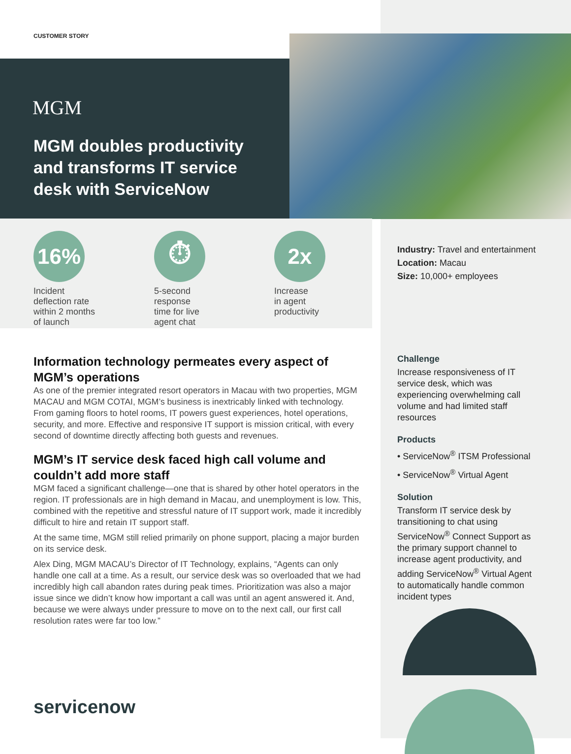CUSTOMER STORY
MGM
MGM doubles productivity and transforms IT service desk with ServiceNow
16%
Incident
deflection rate
within 2 months
of launch
⏱
5-second
response
time for live
agent chat
2x
Increase
in agent
productivity
Industry: Travel and entertainment
Location: Macau
Size: 10,000+ employees
Information technology permeates every aspect of MGM’s operations
As one of the premier integrated resort operators in Macau with two properties, MGM MACAU and MGM COTAI, MGM’s business is inextricably linked with technology. From gaming floors to hotel rooms, IT powers guest experiences, hotel operations, security, and more. Effective and responsive IT support is mission critical, with every second of downtime directly affecting both guests and revenues.
MGM’s IT service desk faced high call volume and couldn’t add more staff
MGM faced a significant challenge—one that is shared by other hotel operators in the region. IT professionals are in high demand in Macau, and unemployment is low. This, combined with the repetitive and stressful nature of IT support work, made it incredibly difficult to hire and retain IT support staff.
At the same time, MGM still relied primarily on phone support, placing a major burden on its service desk.
Alex Ding, MGM MACAU’s Director of IT Technology, explains, “Agents can only handle one call at a time. As a result, our service desk was so overloaded that we had incredibly high call abandon rates during peak times. Prioritization was also a major issue since we didn’t know how important a call was until an agent answered it. And, because we were always under pressure to move on to the next call, our first call resolution rates were far too low.”
Challenge
Increase responsiveness of IT service desk, which was experiencing overwhelming call volume and had limited staff resources
Products
• ServiceNow<sup>®</sup> ITSM Professional
• ServiceNow<sup>®</sup> Virtual Agent
Solution
Transform IT service desk by transitioning to chat using ServiceNow<sup>®</sup> Connect Support as the primary support channel to increase agent productivity, and adding ServiceNow<sup>®</sup> Virtual Agent to automatically handle common incident types
servicenow